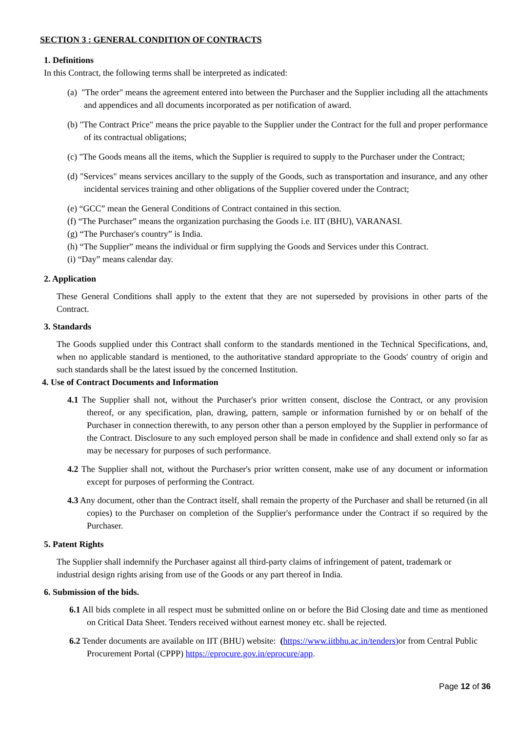SECTION 3 : GENERAL CONDITION OF CONTRACTS
1. Definitions
In this Contract, the following terms shall be interpreted as indicated:
(a) "The order" means the agreement entered into between the Purchaser and the Supplier including all the attachments and appendices and all documents incorporated as per notification of award.
(b) "The Contract Price" means the price payable to the Supplier under the Contract for the full and proper performance of its contractual obligations;
(c) "The Goods means all the items, which the Supplier is required to supply to the Purchaser under the Contract;
(d) "Services" means services ancillary to the supply of the Goods, such as transportation and insurance, and any other incidental services training and other obligations of the Supplier covered under the Contract;
(e) “GCC” mean the General Conditions of Contract contained in this section.
(f) “The Purchaser” means the organization purchasing the Goods i.e. IIT (BHU), VARANASI.
(g) “The Purchaser's country” is India.
(h) “The Supplier” means the individual or firm supplying the Goods and Services under this Contract.
(i) “Day” means calendar day.
2. Application
These General Conditions shall apply to the extent that they are not superseded by provisions in other parts of the Contract.
3. Standards
The Goods supplied under this Contract shall conform to the standards mentioned in the Technical Specifications, and, when no applicable standard is mentioned, to the authoritative standard appropriate to the Goods' country of origin and such standards shall be the latest issued by the concerned Institution.
4. Use of Contract Documents and Information
4.1 The Supplier shall not, without the Purchaser's prior written consent, disclose the Contract, or any provision thereof, or any specification, plan, drawing, pattern, sample or information furnished by or on behalf of the Purchaser in connection therewith, to any person other than a person employed by the Supplier in performance of the Contract. Disclosure to any such employed person shall be made in confidence and shall extend only so far as may be necessary for purposes of such performance.
4.2 The Supplier shall not, without the Purchaser's prior written consent, make use of any document or information except for purposes of performing the Contract.
4.3 Any document, other than the Contract itself, shall remain the property of the Purchaser and shall be returned (in all copies) to the Purchaser on completion of the Supplier's performance under the Contract if so required by the Purchaser.
5. Patent Rights
The Supplier shall indemnify the Purchaser against all third-party claims of infringement of patent, trademark or industrial design rights arising from use of the Goods or any part thereof in India.
6. Submission of the bids.
6.1 All bids complete in all respect must be submitted online on or before the Bid Closing date and time as mentioned on Critical Data Sheet. Tenders received without earnest money etc. shall be rejected.
6.2 Tender documents are available on IIT (BHU) website: (https://www.iitbhu.ac.in/tenders) or from Central Public Procurement Portal (CPPP) https://eprocure.gov.in/eprocure/app.
Page 12 of 36